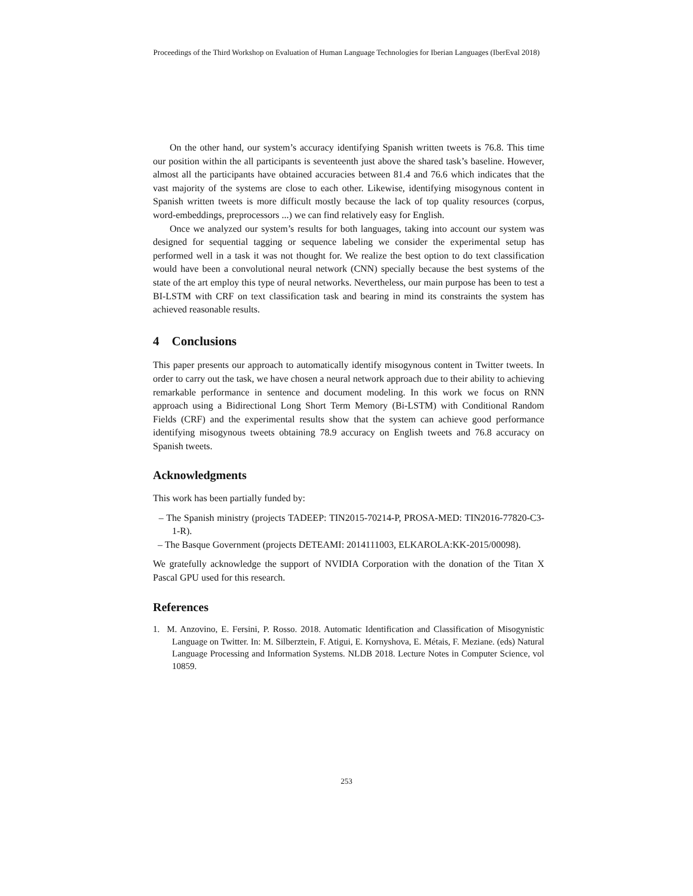Proceedings of the Third Workshop on Evaluation of Human Language Technologies for Iberian Languages (IberEval 2018)
On the other hand, our system’s accuracy identifying Spanish written tweets is 76.8. This time our position within the all participants is seventeenth just above the shared task’s baseline. However, almost all the participants have obtained accuracies between 81.4 and 76.6 which indicates that the vast majority of the systems are close to each other. Likewise, identifying misogynous content in Spanish written tweets is more difficult mostly because the lack of top quality resources (corpus, word-embeddings, preprocessors ...) we can find relatively easy for English.
Once we analyzed our system’s results for both languages, taking into account our system was designed for sequential tagging or sequence labeling we consider the experimental setup has performed well in a task it was not thought for. We realize the best option to do text classification would have been a convolutional neural network (CNN) specially because the best systems of the state of the art employ this type of neural networks. Nevertheless, our main purpose has been to test a BI-LSTM with CRF on text classification task and bearing in mind its constraints the system has achieved reasonable results.
4 Conclusions
This paper presents our approach to automatically identify misogynous content in Twitter tweets. In order to carry out the task, we have chosen a neural network approach due to their ability to achieving remarkable performance in sentence and document modeling. In this work we focus on RNN approach using a Bidirectional Long Short Term Memory (Bi-LSTM) with Conditional Random Fields (CRF) and the experimental results show that the system can achieve good performance identifying misogynous tweets obtaining 78.9 accuracy on English tweets and 76.8 accuracy on Spanish tweets.
Acknowledgments
This work has been partially funded by:
– The Spanish ministry (projects TADEEP: TIN2015-70214-P, PROSA-MED: TIN2016-77820-C3-1-R).
– The Basque Government (projects DETEAMI: 2014111003, ELKAROLA:KK-2015/00098).
We gratefully acknowledge the support of NVIDIA Corporation with the donation of the Titan X Pascal GPU used for this research.
References
1. M. Anzovino, E. Fersini, P. Rosso. 2018. Automatic Identification and Classification of Misogynistic Language on Twitter. In: M. Silberztein, F. Atigui, E. Kornyshova, E. Métais, F. Meziane. (eds) Natural Language Processing and Information Systems. NLDB 2018. Lecture Notes in Computer Science, vol 10859.
253